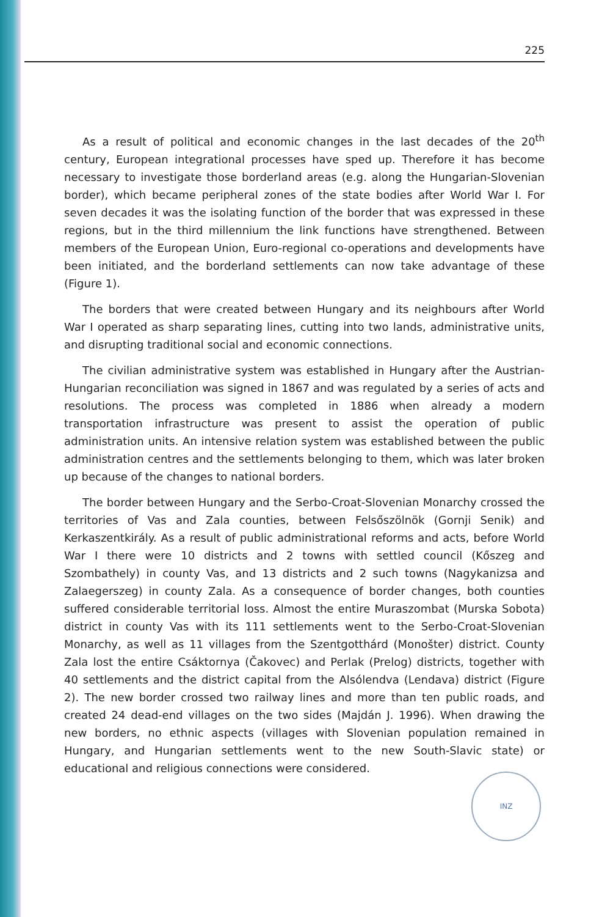225
As a result of political and economic changes in the last decades of the 20<sup>th</sup> century, European integrational processes have sped up. Therefore it has become necessary to investigate those borderland areas (e.g. along the Hungarian-Slovenian border), which became peripheral zones of the state bodies after World War I. For seven decades it was the isolating function of the border that was expressed in these regions, but in the third millennium the link functions have strengthened. Between members of the European Union, Euro-regional co-operations and developments have been initiated, and the borderland settlements can now take advantage of these (Figure 1).
The borders that were created between Hungary and its neighbours after World War I operated as sharp separating lines, cutting into two lands, administrative units, and disrupting traditional social and economic connections.
The civilian administrative system was established in Hungary after the Austrian-Hungarian reconciliation was signed in 1867 and was regulated by a series of acts and resolutions. The process was completed in 1886 when already a modern transportation infrastructure was present to assist the operation of public administration units. An intensive relation system was established between the public administration centres and the settlements belonging to them, which was later broken up because of the changes to national borders.
The border between Hungary and the Serbo-Croat-Slovenian Monarchy crossed the territories of Vas and Zala counties, between Felsőszölnök (Gornji Senik) and Kerkaszentkirály. As a result of public administrational reforms and acts, before World War I there were 10 districts and 2 towns with settled council (Kőszeg and Szombathely) in county Vas, and 13 districts and 2 such towns (Nagykanizsa and Zalaegerszeg) in county Zala. As a consequence of border changes, both counties suffered considerable territorial loss. Almost the entire Muraszombat (Murska Sobota) district in county Vas with its 111 settlements went to the Serbo-Croat-Slovenian Monarchy, as well as 11 villages from the Szentgotthárd (Monošter) district. County Zala lost the entire Csáktornya (Čakovec) and Perlak (Prelog) districts, together with 40 settlements and the district capital from the Alsólendva (Lendava) district (Figure 2). The new border crossed two railway lines and more than ten public roads, and created 24 dead-end villages on the two sides (Majdán J. 1996). When drawing the new borders, no ethnic aspects (villages with Slovenian population remained in Hungary, and Hungarian settlements went to the new South-Slavic state) or educational and religious connections were considered.
INZ